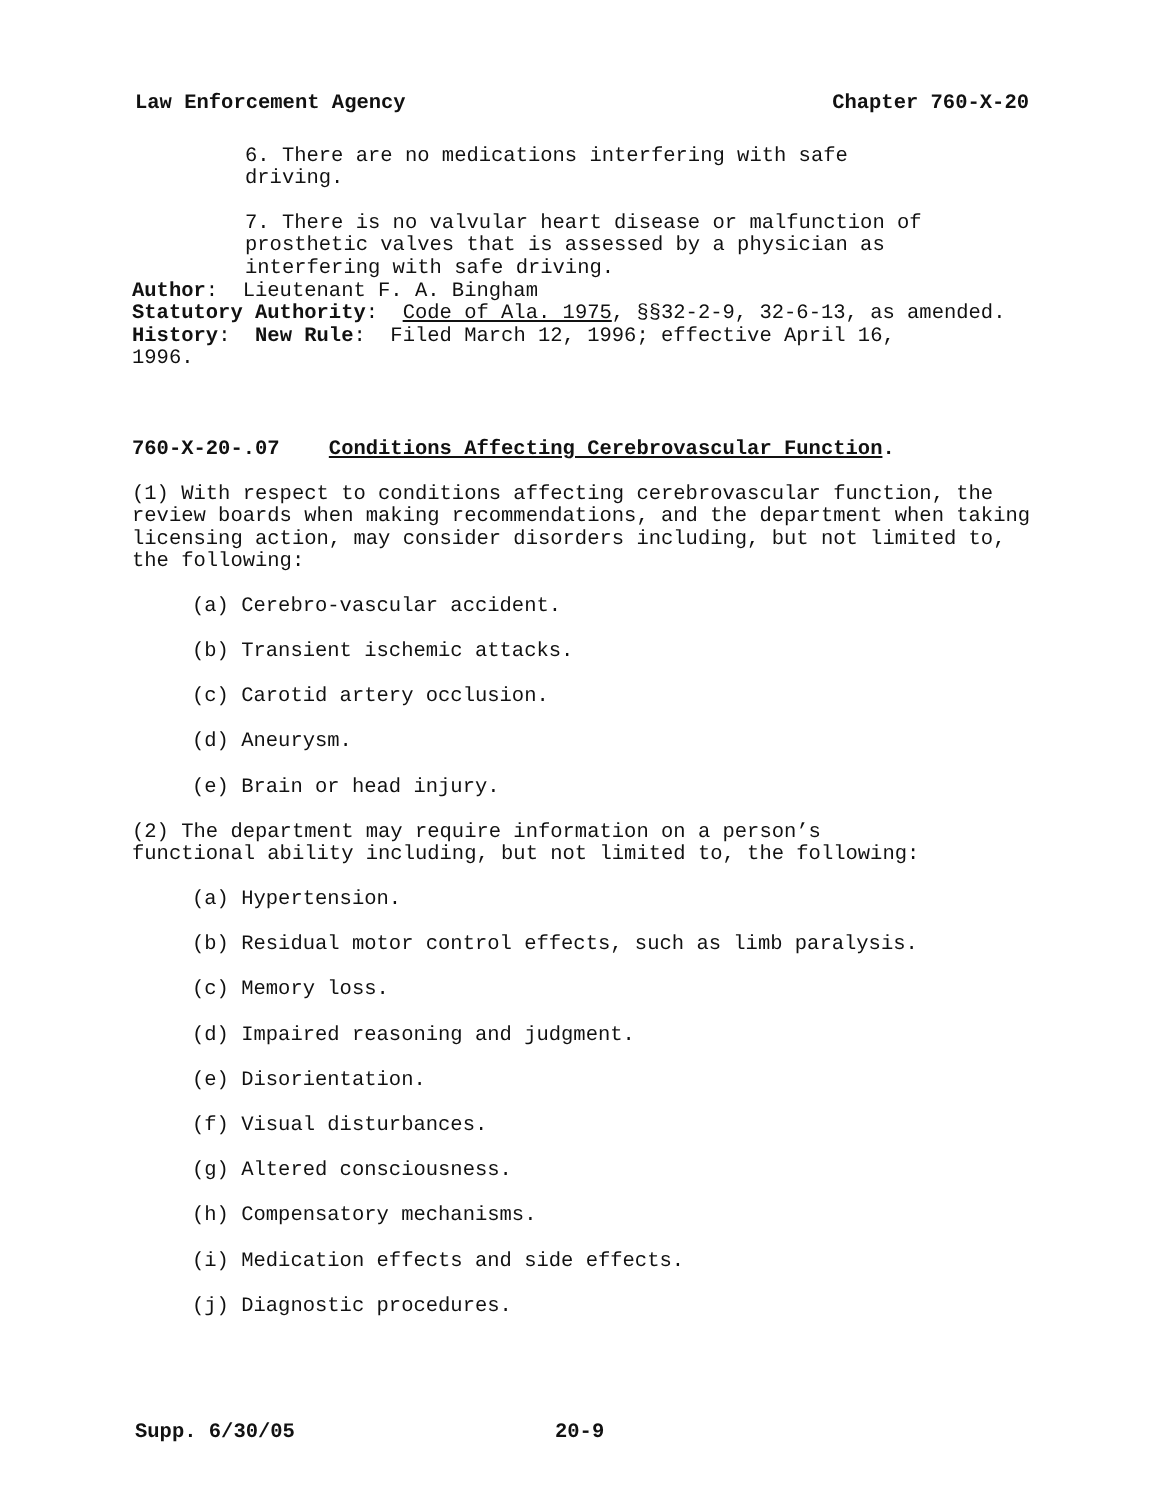Law Enforcement Agency Chapter 760-X-20
6. There are no medications interfering with safe
driving.
7. There is no valvular heart disease or malfunction of
prosthetic valves that is assessed by a physician as
interfering with safe driving.
Author: Lieutenant F. A. Bingham
Statutory Authority: Code of Ala. 1975, §§32-2-9, 32-6-13, as amended.
History: New Rule: Filed March 12, 1996; effective April 16,
1996.
760-X-20-.07 Conditions Affecting Cerebrovascular Function.
(1) With respect to conditions affecting cerebrovascular function, the review boards when making recommendations, and the department when taking licensing action, may consider disorders including, but not limited to, the following:
(a) Cerebro-vascular accident.
(b) Transient ischemic attacks.
(c) Carotid artery occlusion.
(d) Aneurysm.
(e) Brain or head injury.
(2) The department may require information on a person’s
functional ability including, but not limited to, the following:
(a) Hypertension.
(b) Residual motor control effects, such as limb paralysis.
(c) Memory loss.
(d) Impaired reasoning and judgment.
(e) Disorientation.
(f) Visual disturbances.
(g) Altered consciousness.
(h) Compensatory mechanisms.
(i) Medication effects and side effects.
(j) Diagnostic procedures.
Supp. 6/30/05 20-9